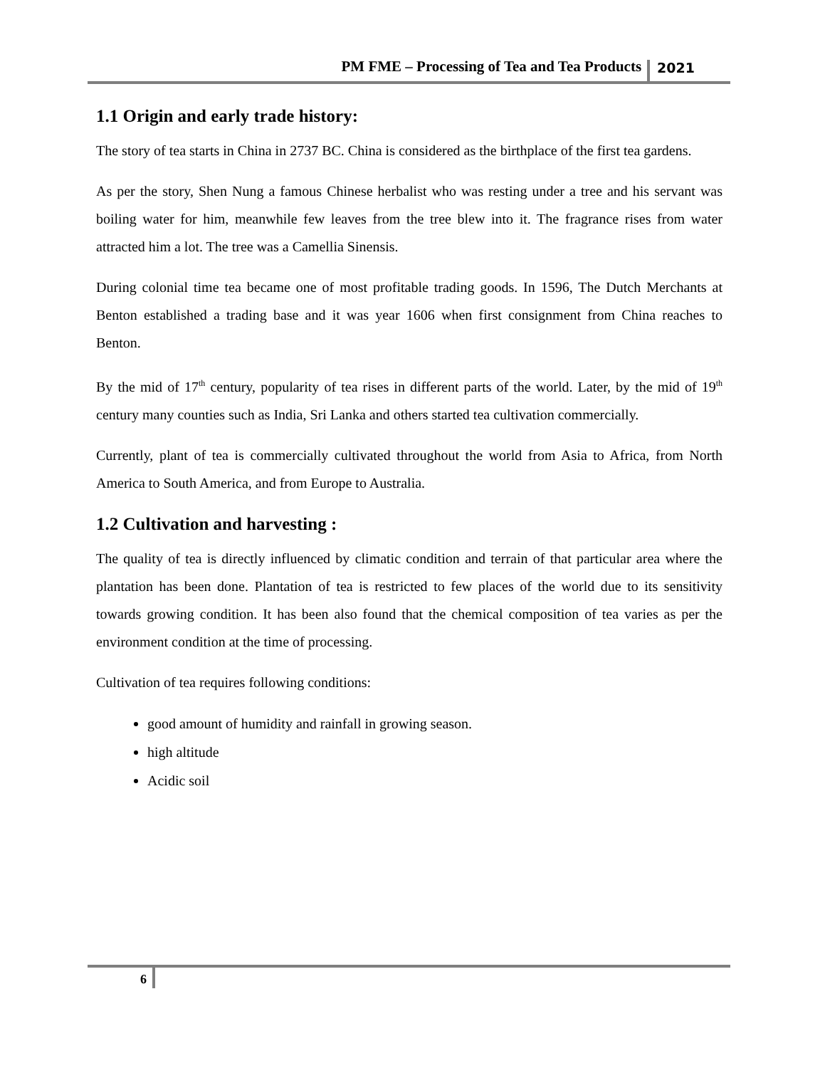PM FME – Processing of Tea and Tea Products 2021
1.1 Origin and early trade history:
The story of tea starts in China in 2737 BC. China is considered as the birthplace of the first tea gardens.
As per the story, Shen Nung a famous Chinese herbalist who was resting under a tree and his servant was boiling water for him, meanwhile few leaves from the tree blew into it. The fragrance rises from water attracted him a lot. The tree was a Camellia Sinensis.
During colonial time tea became one of most profitable trading goods. In 1596, The Dutch Merchants at Benton established a trading base and it was year 1606 when first consignment from China reaches to Benton.
By the mid of 17<sup>th</sup> century, popularity of tea rises in different parts of the world. Later, by the mid of 19<sup>th</sup> century many counties such as India, Sri Lanka and others started tea cultivation commercially.
Currently, plant of tea is commercially cultivated throughout the world from Asia to Africa, from North America to South America, and from Europe to Australia.
1.2 Cultivation and harvesting :
The quality of tea is directly influenced by climatic condition and terrain of that particular area where the plantation has been done. Plantation of tea is restricted to few places of the world due to its sensitivity towards growing condition. It has been also found that the chemical composition of tea varies as per the environment condition at the time of processing.
Cultivation of tea requires following conditions:
good amount of humidity and rainfall in growing season.
high altitude
Acidic soil
6